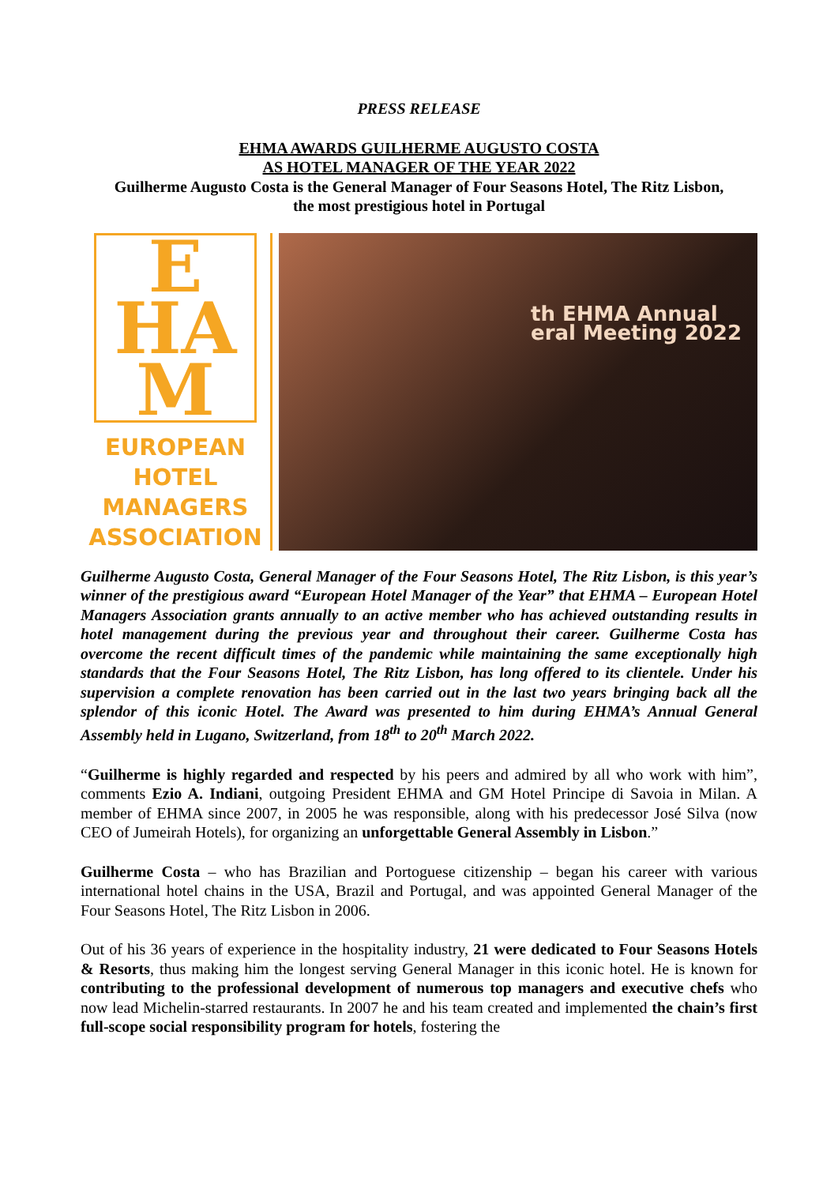PRESS RELEASE
EHMA AWARDS GUILHERME AUGUSTO COSTA
AS HOTEL MANAGER OF THE YEAR 2022
Guilherme Augusto Costa is the General Manager of Four Seasons Hotel, The Ritz Lisbon,
the most prestigious hotel in Portugal
E
HA
M
EUROPEAN
HOTEL
MANAGERS
ASSOCIATION
th EHMA Annual
eral Meeting 2022
Guilherme Augusto Costa, General Manager of the Four Seasons Hotel, The Ritz Lisbon, is this year’s winner of the prestigious award “European Hotel Manager of the Year” that EHMA – European Hotel Managers Association grants annually to an active member who has achieved outstanding results in hotel management during the previous year and throughout their career. Guilherme Costa has overcome the recent difficult times of the pandemic while maintaining the same exceptionally high standards that the Four Seasons Hotel, The Ritz Lisbon, has long offered to its clientele. Under his supervision a complete renovation has been carried out in the last two years bringing back all the splendor of this iconic Hotel. The Award was presented to him during EHMA’s Annual General Assembly held in Lugano, Switzerland, from 18<sup>th</sup> to 20<sup>th</sup> March 2022.
“Guilherme is highly regarded and respected by his peers and admired by all who work with him”, comments Ezio A. Indiani, outgoing President EHMA and GM Hotel Principe di Savoia in Milan. A member of EHMA since 2007, in 2005 he was responsible, along with his predecessor José Silva (now CEO of Jumeirah Hotels), for organizing an unforgettable General Assembly in Lisbon.”
Guilherme Costa – who has Brazilian and Portoguese citizenship – began his career with various international hotel chains in the USA, Brazil and Portugal, and was appointed General Manager of the Four Seasons Hotel, The Ritz Lisbon in 2006.
Out of his 36 years of experience in the hospitality industry, 21 were dedicated to Four Seasons Hotels & Resorts, thus making him the longest serving General Manager in this iconic hotel. He is known for contributing to the professional development of numerous top managers and executive chefs who now lead Michelin-starred restaurants. In 2007 he and his team created and implemented the chain’s first full-scope social responsibility program for hotels, fostering the